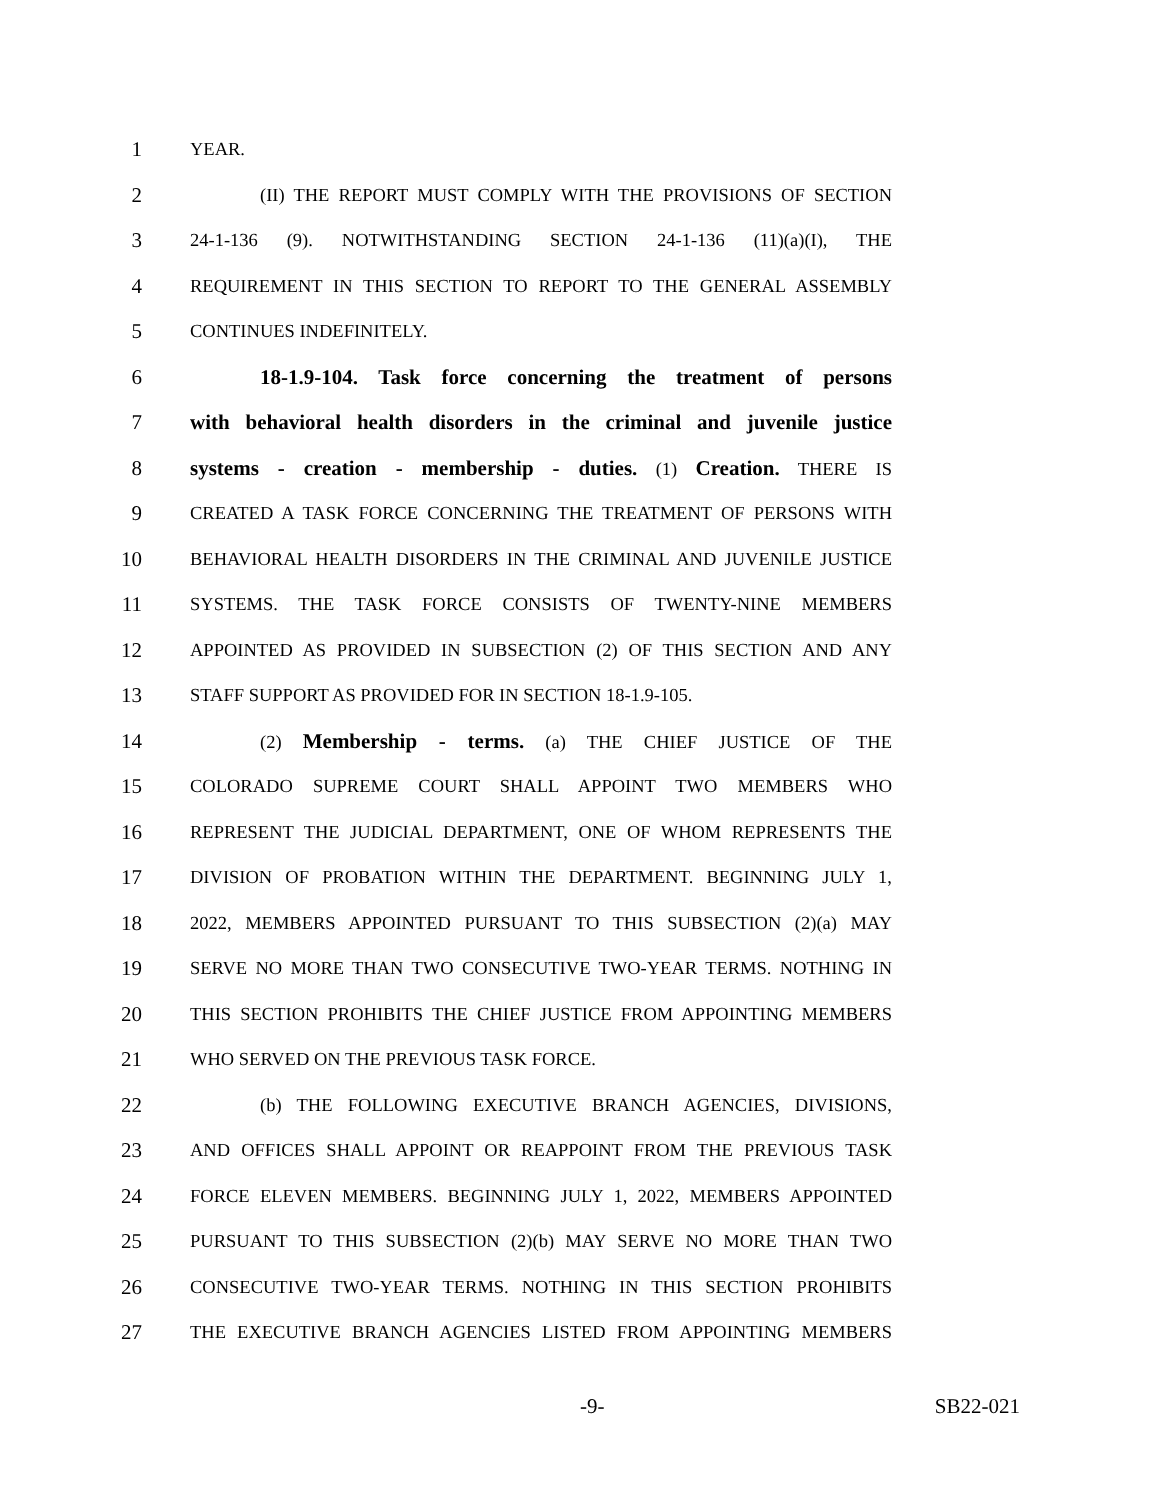1 YEAR.
2 (II) THE REPORT MUST COMPLY WITH THE PROVISIONS OF SECTION
3 24-1-136 (9). NOTWITHSTANDING SECTION 24-1-136 (11)(a)(I), THE
4 REQUIREMENT IN THIS SECTION TO REPORT TO THE GENERAL ASSEMBLY
5 CONTINUES INDEFINITELY.
6 18-1.9-104. Task force concerning the treatment of persons
7 with behavioral health disorders in the criminal and juvenile justice
8 systems - creation - membership - duties. (1) Creation. THERE IS
9 CREATED A TASK FORCE CONCERNING THE TREATMENT OF PERSONS WITH
10 BEHAVIORAL HEALTH DISORDERS IN THE CRIMINAL AND JUVENILE JUSTICE
11 SYSTEMS. THE TASK FORCE CONSISTS OF TWENTY-NINE MEMBERS
12 APPOINTED AS PROVIDED IN SUBSECTION (2) OF THIS SECTION AND ANY
13 STAFF SUPPORT AS PROVIDED FOR IN SECTION 18-1.9-105.
14 (2) Membership - terms. (a) THE CHIEF JUSTICE OF THE
15 COLORADO SUPREME COURT SHALL APPOINT TWO MEMBERS WHO
16 REPRESENT THE JUDICIAL DEPARTMENT, ONE OF WHOM REPRESENTS THE
17 DIVISION OF PROBATION WITHIN THE DEPARTMENT. BEGINNING JULY 1,
18 2022, MEMBERS APPOINTED PURSUANT TO THIS SUBSECTION (2)(a) MAY
19 SERVE NO MORE THAN TWO CONSECUTIVE TWO-YEAR TERMS. NOTHING IN
20 THIS SECTION PROHIBITS THE CHIEF JUSTICE FROM APPOINTING MEMBERS
21 WHO SERVED ON THE PREVIOUS TASK FORCE.
22 (b) THE FOLLOWING EXECUTIVE BRANCH AGENCIES, DIVISIONS,
23 AND OFFICES SHALL APPOINT OR REAPPOINT FROM THE PREVIOUS TASK
24 FORCE ELEVEN MEMBERS. BEGINNING JULY 1, 2022, MEMBERS APPOINTED
25 PURSUANT TO THIS SUBSECTION (2)(b) MAY SERVE NO MORE THAN TWO
26 CONSECUTIVE TWO-YEAR TERMS. NOTHING IN THIS SECTION PROHIBITS
27 THE EXECUTIVE BRANCH AGENCIES LISTED FROM APPOINTING MEMBERS
-9- SB22-021